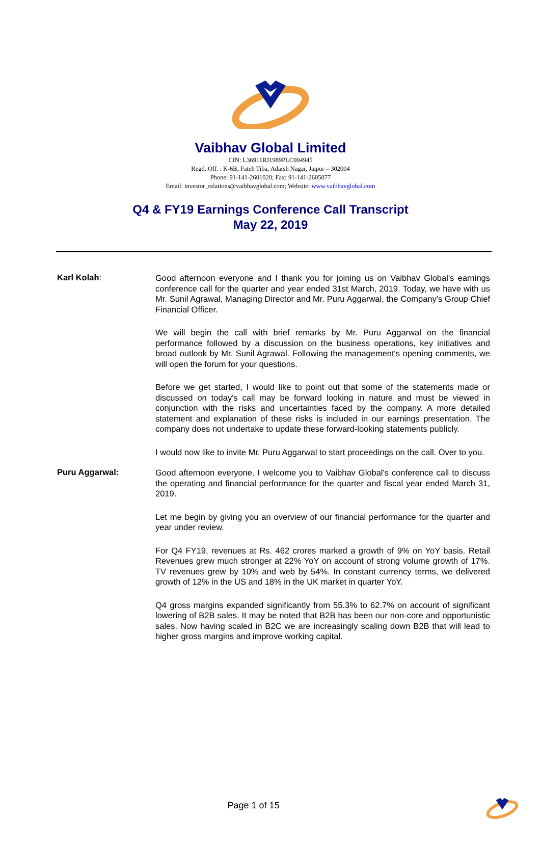Vaibhav Global Limited
CIN: L36911RJ1989PLC004945
Regd. Off. : K-6B, Fateh Tiba, Adarsh Nagar, Jaipur – 302004
Phone: 91-141-2601020; Fax: 91-141-2605077
Email: investor_relations@vaibhavglobal.com; Website: www.vaibhavglobal.com
Q4 & FY19 Earnings Conference Call Transcript
May 22, 2019
Karl Kolah:
Good afternoon everyone and I thank you for joining us on Vaibhav Global's earnings conference call for the quarter and year ended 31st March, 2019. Today, we have with us Mr. Sunil Agrawal, Managing Director and Mr. Puru Aggarwal, the Company's Group Chief Financial Officer.
We will begin the call with brief remarks by Mr. Puru Aggarwal on the financial performance followed by a discussion on the business operations, key initiatives and broad outlook by Mr. Sunil Agrawal. Following the management's opening comments, we will open the forum for your questions.
Before we get started, I would like to point out that some of the statements made or discussed on today's call may be forward looking in nature and must be viewed in conjunction with the risks and uncertainties faced by the company. A more detailed statement and explanation of these risks is included in our earnings presentation. The company does not undertake to update these forward-looking statements publicly.
I would now like to invite Mr. Puru Aggarwal to start proceedings on the call. Over to you.
Puru Aggarwal:
Good afternoon everyone. I welcome you to Vaibhav Global's conference call to discuss the operating and financial performance for the quarter and fiscal year ended March 31, 2019.
Let me begin by giving you an overview of our financial performance for the quarter and year under review.
For Q4 FY19, revenues at Rs. 462 crores marked a growth of 9% on YoY basis. Retail Revenues grew much stronger at 22% YoY on account of strong volume growth of 17%. TV revenues grew by 10% and web by 54%. In constant currency terms, we delivered growth of 12% in the US and 18% in the UK market in quarter YoY.
Q4 gross margins expanded significantly from 55.3% to 62.7% on account of significant lowering of B2B sales. It may be noted that B2B has been our non-core and opportunistic sales. Now having scaled in B2C we are increasingly scaling down B2B that will lead to higher gross margins and improve working capital.
Page 1 of 15